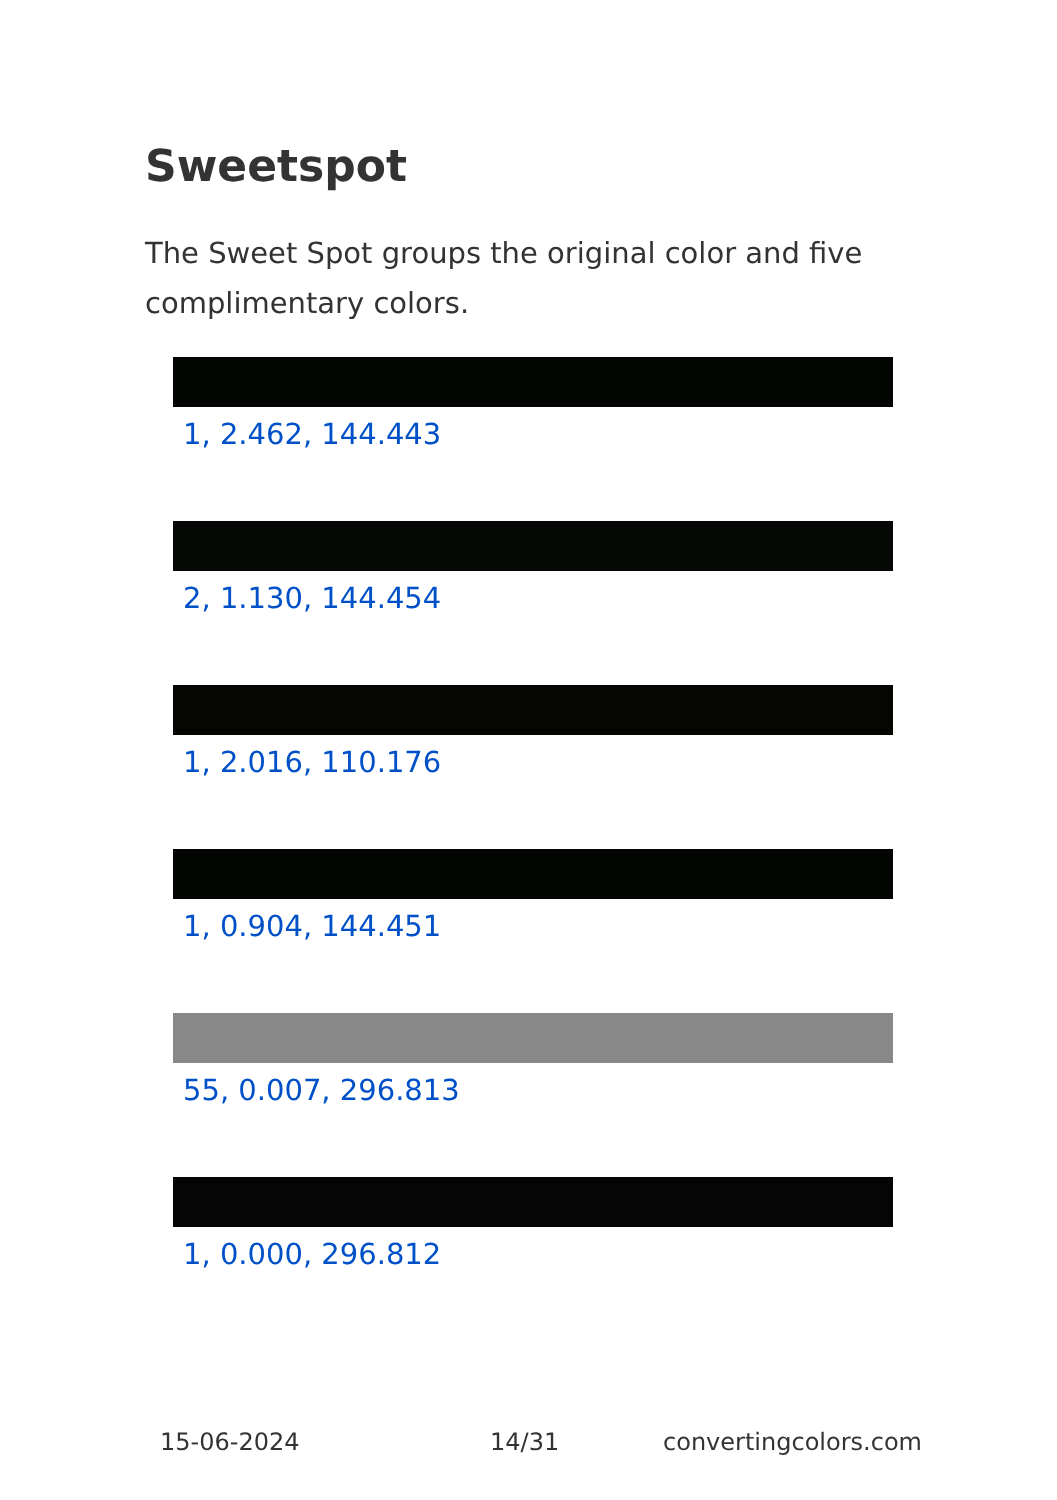Sweetspot
The Sweet Spot groups the original color and five complimentary colors.
1, 2.462, 144.443
2, 1.130, 144.454
1, 2.016, 110.176
1, 0.904, 144.451
55, 0.007, 296.813
1, 0.000, 296.812
15-06-2024 14/31 convertingcolors.com